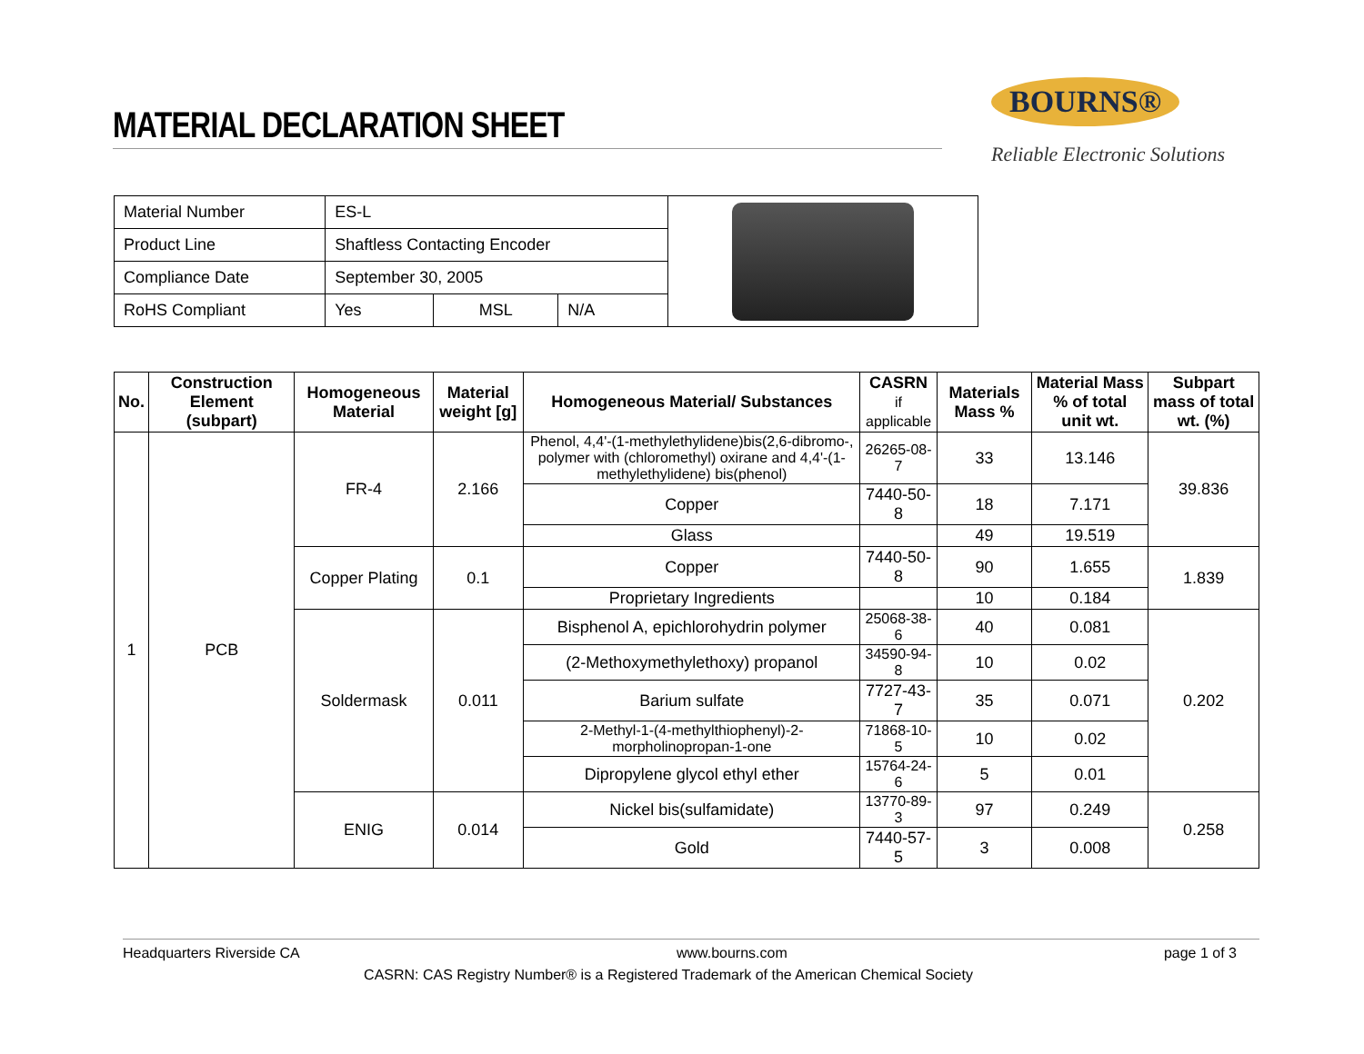MATERIAL DECLARATION SHEET
BOURNS®
Reliable Electronic Solutions
| Material Number | ES-L | | | |
| Product Line | Shaftless Contacting Encoder | | | |
| Compliance Date | September 30, 2005 | | | |
| RoHS Compliant | Yes | MSL | N/A | |
| No. | Construction Element (subpart) | Homogeneous Material | Material weight [g] | Homogeneous Material/ Substances | CASRN if applicable | Materials Mass % | Material Mass % of total unit wt. | Subpart mass of total wt. (%) |
| --- | --- | --- | --- | --- | --- | --- | --- | --- |
| 1 | PCB | FR-4 | 2.166 | Phenol, 4,4'-(1-methylethylidene)bis(2,6-dibromo-, polymer with (chloromethyl) oxirane and 4,4'-(1-methylethylidene) bis(phenol) | 26265-08-7 | 33 | 13.146 | 39.836 |
| | | | | Copper | 7440-50-8 | 18 | 7.171 | |
| | | | | Glass | | 49 | 19.519 | |
| | | Copper Plating | 0.1 | Copper | 7440-50-8 | 90 | 1.655 | 1.839 |
| | | | | Proprietary Ingredients | | 10 | 0.184 | |
| | | Soldermask | 0.011 | Bisphenol A, epichlorohydrin polymer | 25068-38-6 | 40 | 0.081 | 0.202 |
| | | | | (2-Methoxymethylethoxy) propanol | 34590-94-8 | 10 | 0.02 | |
| | | | | Barium sulfate | 7727-43-7 | 35 | 0.071 | |
| | | | | 2-Methyl-1-(4-methylthiophenyl)-2-morpholinopropan-1-one | 71868-10-5 | 10 | 0.02 | |
| | | | | Dipropylene glycol ethyl ether | 15764-24-6 | 5 | 0.01 | |
| | | ENIG | 0.014 | Nickel bis(sulfamidate) | 13770-89-3 | 97 | 0.249 | 0.258 |
| | | | | Gold | 7440-57-5 | 3 | 0.008 | |
Headquarters Riverside CA www.bourns.com page 1 of 3
CASRN: CAS Registry Number® is a Registered Trademark of the American Chemical Society